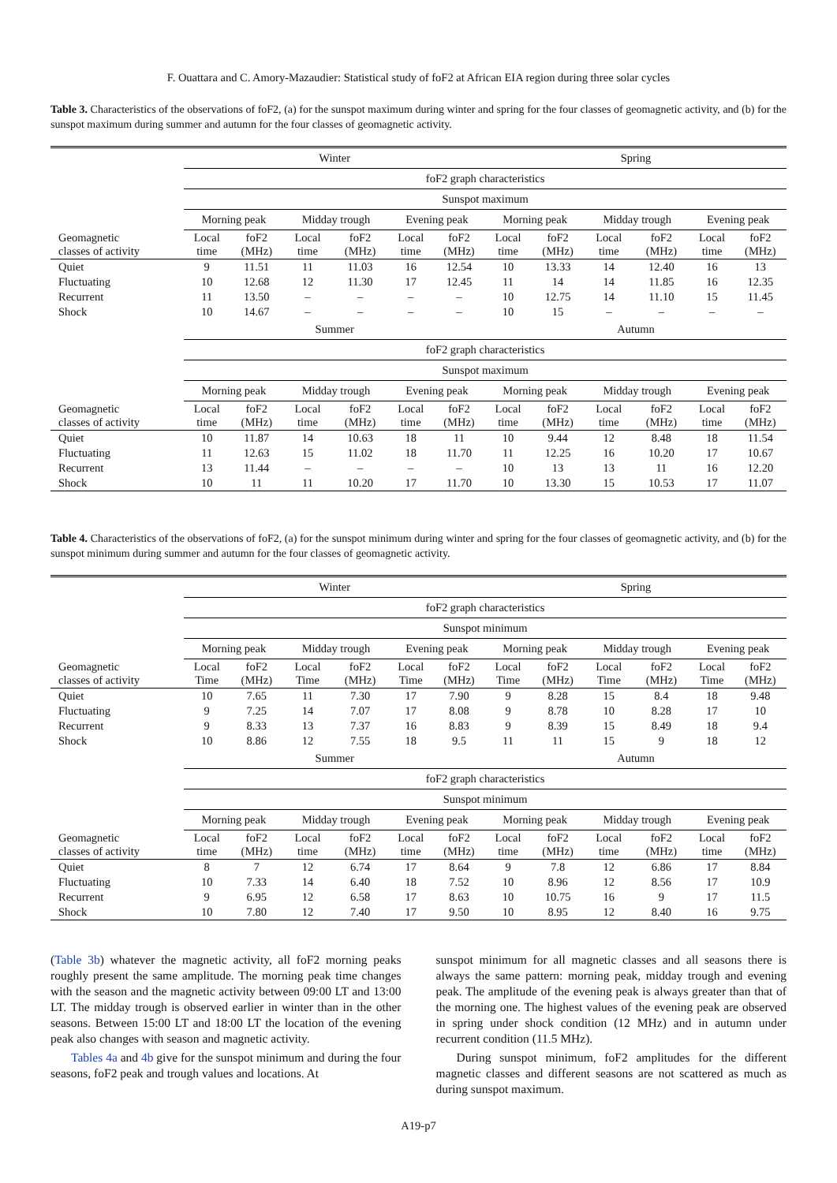F. Ouattara and C. Amory-Mazaudier: Statistical study of foF2 at African EIA region during three solar cycles
Table 3. Characteristics of the observations of foF2, (a) for the sunspot maximum during winter and spring for the four classes of geomagnetic activity, and (b) for the sunspot maximum during summer and autumn for the four classes of geomagnetic activity.
| | Winter | | | | | | Spring | | | | | |
| --- | --- | --- | --- | --- | --- | --- | --- | --- | --- | --- | --- | --- |
| | foF2 graph characteristics | | | | | | | | | | | |
| | Sunspot maximum | | | | | | | | | | | |
| | Morning peak | | Midday trough | | Evening peak | | Morning peak | | Midday trough | | Evening peak | |
| Geomagnetic classes of activity | Local time | foF2 (MHz) | Local time | foF2 (MHz) | Local time | foF2 (MHz) | Local time | foF2 (MHz) | Local time | foF2 (MHz) | Local time | foF2 (MHz) |
| Quiet | 9 | 11.51 | 11 | 11.03 | 16 | 12.54 | 10 | 13.33 | 14 | 12.40 | 16 | 13 |
| Fluctuating | 10 | 12.68 | 12 | 11.30 | 17 | 12.45 | 11 | 14 | 14 | 11.85 | 16 | 12.35 |
| Recurrent | 11 | 13.50 | – | – | – | – | 10 | 12.75 | 14 | 11.10 | 15 | 11.45 |
| Shock | 10 | 14.67 | – | – | – | – | 10 | 15 | – | – | – | – |
| | Summer | | | | | | Autumn | | | | | |
| | foF2 graph characteristics | | | | | | | | | | | |
| | Sunspot maximum | | | | | | | | | | | |
| | Morning peak | | Midday trough | | Evening peak | | Morning peak | | Midday trough | | Evening peak | |
| Geomagnetic classes of activity | Local time | foF2 (MHz) | Local time | foF2 (MHz) | Local time | foF2 (MHz) | Local time | foF2 (MHz) | Local time | foF2 (MHz) | Local time | foF2 (MHz) |
| Quiet | 10 | 11.87 | 14 | 10.63 | 18 | 11 | 10 | 9.44 | 12 | 8.48 | 18 | 11.54 |
| Fluctuating | 11 | 12.63 | 15 | 11.02 | 18 | 11.70 | 11 | 12.25 | 16 | 10.20 | 17 | 10.67 |
| Recurrent | 13 | 11.44 | – | – | – | – | 10 | 13 | 13 | 11 | 16 | 12.20 |
| Shock | 10 | 11 | 11 | 10.20 | 17 | 11.70 | 10 | 13.30 | 15 | 10.53 | 17 | 11.07 |
Table 4. Characteristics of the observations of foF2, (a) for the sunspot minimum during winter and spring for the four classes of geomagnetic activity, and (b) for the sunspot minimum during summer and autumn for the four classes of geomagnetic activity.
| | Winter | | | | | | Spring | | | | | |
| --- | --- | --- | --- | --- | --- | --- | --- | --- | --- | --- | --- | --- |
| | foF2 graph characteristics | | | | | | | | | | | |
| | Sunspot minimum | | | | | | | | | | | |
| | Morning peak | | Midday trough | | Evening peak | | Morning peak | | Midday trough | | Evening peak | |
| Geomagnetic classes of activity | Local Time | foF2 (MHz) | Local Time | foF2 (MHz) | Local Time | foF2 (MHz) | Local Time | foF2 (MHz) | Local Time | foF2 (MHz) | Local Time | foF2 (MHz) |
| Quiet | 10 | 7.65 | 11 | 7.30 | 17 | 7.90 | 9 | 8.28 | 15 | 8.4 | 18 | 9.48 |
| Fluctuating | 9 | 7.25 | 14 | 7.07 | 17 | 8.08 | 9 | 8.78 | 10 | 8.28 | 17 | 10 |
| Recurrent | 9 | 8.33 | 13 | 7.37 | 16 | 8.83 | 9 | 8.39 | 15 | 8.49 | 18 | 9.4 |
| Shock | 10 | 8.86 | 12 | 7.55 | 18 | 9.5 | 11 | 11 | 15 | 9 | 18 | 12 |
| | Summer | | | | | | Autumn | | | | | |
| | foF2 graph characteristics | | | | | | | | | | | |
| | Sunspot minimum | | | | | | | | | | | |
| | Morning peak | | Midday trough | | Evening peak | | Morning peak | | Midday trough | | Evening peak | |
| Geomagnetic classes of activity | Local time | foF2 (MHz) | Local time | foF2 (MHz) | Local time | foF2 (MHz) | Local time | foF2 (MHz) | Local time | foF2 (MHz) | Local time | foF2 (MHz) |
| Quiet | 8 | 7 | 12 | 6.74 | 17 | 8.64 | 9 | 7.8 | 12 | 6.86 | 17 | 8.84 |
| Fluctuating | 10 | 7.33 | 14 | 6.40 | 18 | 7.52 | 10 | 8.96 | 12 | 8.56 | 17 | 10.9 |
| Recurrent | 9 | 6.95 | 12 | 6.58 | 17 | 8.63 | 10 | 10.75 | 16 | 9 | 17 | 11.5 |
| Shock | 10 | 7.80 | 12 | 7.40 | 17 | 9.50 | 10 | 8.95 | 12 | 8.40 | 16 | 9.75 |
(Table 3b) whatever the magnetic activity, all foF2 morning peaks roughly present the same amplitude. The morning peak time changes with the season and the magnetic activity between 09:00 LT and 13:00 LT. The midday trough is observed earlier in winter than in the other seasons. Between 15:00 LT and 18:00 LT the location of the evening peak also changes with season and magnetic activity.
Tables 4a and 4b give for the sunspot minimum and during the four seasons, foF2 peak and trough values and locations. At
sunspot minimum for all magnetic classes and all seasons there is always the same pattern: morning peak, midday trough and evening peak. The amplitude of the evening peak is always greater than that of the morning one. The highest values of the evening peak are observed in spring under shock condition (12 MHz) and in autumn under recurrent condition (11.5 MHz).
During sunspot minimum, foF2 amplitudes for the different magnetic classes and different seasons are not scattered as much as during sunspot maximum.
A19-p7